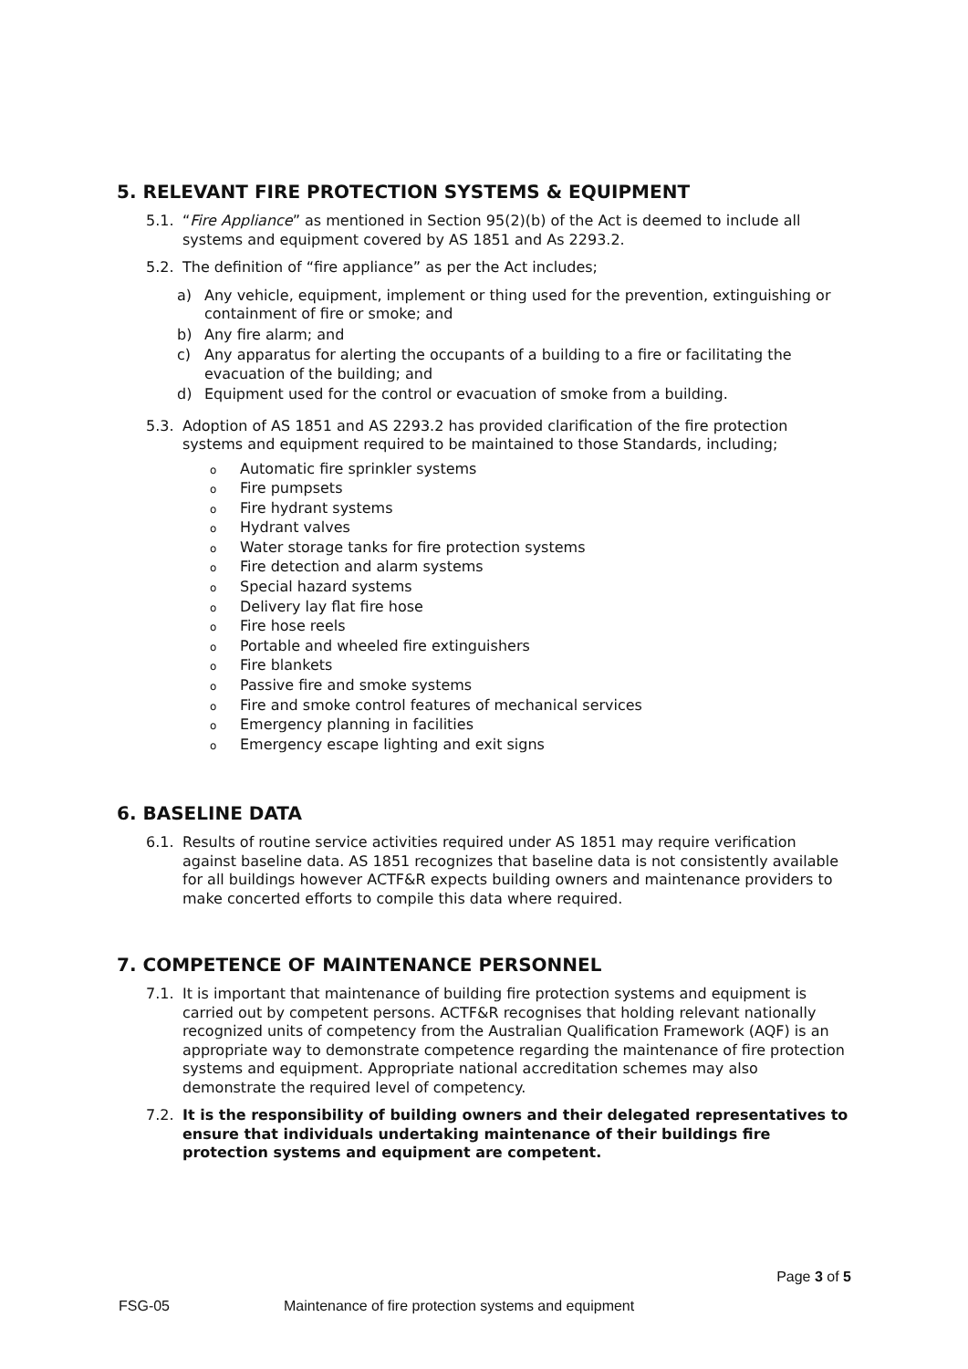5. RELEVANT FIRE PROTECTION SYSTEMS & EQUIPMENT
5.1. “Fire Appliance” as mentioned in Section 95(2)(b) of the Act is deemed to include all systems and equipment covered by AS 1851 and As 2293.2.
5.2. The definition of “fire appliance” as per the Act includes;
a) Any vehicle, equipment, implement or thing used for the prevention, extinguishing or containment of fire or smoke; and
b) Any fire alarm; and
c) Any apparatus for alerting the occupants of a building to a fire or facilitating the evacuation of the building; and
d) Equipment used for the control or evacuation of smoke from a building.
5.3. Adoption of AS 1851 and AS 2293.2 has provided clarification of the fire protection systems and equipment required to be maintained to those Standards, including;
o Automatic fire sprinkler systems
o Fire pumpsets
o Fire hydrant systems
o Hydrant valves
o Water storage tanks for fire protection systems
o Fire detection and alarm systems
o Special hazard systems
o Delivery lay flat fire hose
o Fire hose reels
o Portable and wheeled fire extinguishers
o Fire blankets
o Passive fire and smoke systems
o Fire and smoke control features of mechanical services
o Emergency planning in facilities
o Emergency escape lighting and exit signs
6. BASELINE DATA
6.1. Results of routine service activities required under AS 1851 may require verification against baseline data. AS 1851 recognizes that baseline data is not consistently available for all buildings however ACTF&R expects building owners and maintenance providers to make concerted efforts to compile this data where required.
7. COMPETENCE OF MAINTENANCE PERSONNEL
7.1. It is important that maintenance of building fire protection systems and equipment is carried out by competent persons. ACTF&R recognises that holding relevant nationally recognized units of competency from the Australian Qualification Framework (AQF) is an appropriate way to demonstrate competence regarding the maintenance of fire protection systems and equipment. Appropriate national accreditation schemes may also demonstrate the required level of competency.
7.2. It is the responsibility of building owners and their delegated representatives to ensure that individuals undertaking maintenance of their buildings fire protection systems and equipment are competent.
Page 3 of 5
FSG-05 Maintenance of fire protection systems and equipment